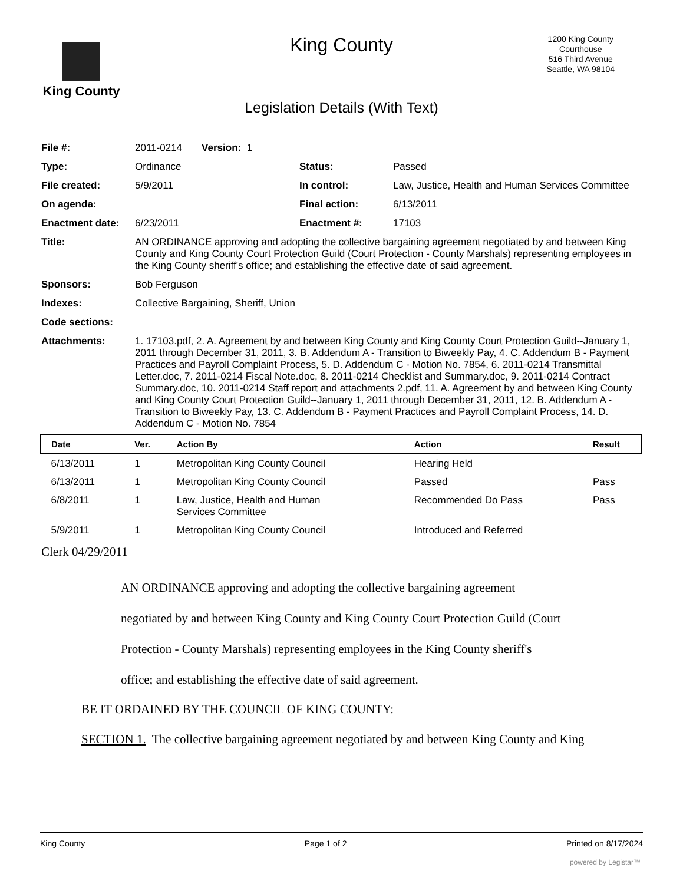King County
King County
1200 King County
Courthouse
516 Third Avenue
Seattle, WA 98104
Legislation Details (With Text)
| File #: | 2011-0214 Version: 1 | | |
| Type: | Ordinance | Status: | Passed |
| File created: | 5/9/2011 | In control: | Law, Justice, Health and Human Services Committee |
| On agenda: | | Final action: | 6/13/2011 |
| Enactment date: | 6/23/2011 | Enactment #: | 17103 |
| Title: | AN ORDINANCE approving and adopting the collective bargaining agreement negotiated by and between King County and King County Court Protection Guild (Court Protection - County Marshals) representing employees in the King County sheriff's office; and establishing the effective date of said agreement. | | |
| Sponsors: | Bob Ferguson | | |
| Indexes: | Collective Bargaining, Sheriff, Union | | |
| Code sections: | | | |
| Attachments: | 1. 17103.pdf, 2. A. Agreement by and between King County and King County Court Protection Guild--January 1, 2011 through December 31, 2011, 3. B. Addendum A - Transition to Biweekly Pay, 4. C. Addendum B - Payment Practices and Payroll Complaint Process, 5. D. Addendum C - Motion No. 7854, 6. 2011-0214 Transmittal Letter.doc, 7. 2011-0214 Fiscal Note.doc, 8. 2011-0214 Checklist and Summary.doc, 9. 2011-0214 Contract Summary.doc, 10. 2011-0214 Staff report and attachments 2.pdf, 11. A. Agreement by and between King County and King County Court Protection Guild--January 1, 2011 through December 31, 2011, 12. B. Addendum A - Transition to Biweekly Pay, 13. C. Addendum B - Payment Practices and Payroll Complaint Process, 14. D. Addendum C - Motion No. 7854 | | |
| Date | Ver. | Action By | Action | Result |
| --- | --- | --- | --- | --- |
| 6/13/2011 | 1 | Metropolitan King County Council | Hearing Held | |
| 6/13/2011 | 1 | Metropolitan King County Council | Passed | Pass |
| 6/8/2011 | 1 | Law, Justice, Health and Human Services Committee | Recommended Do Pass | Pass |
| 5/9/2011 | 1 | Metropolitan King County Council | Introduced and Referred | |
Clerk 04/29/2011
AN ORDINANCE approving and adopting the collective bargaining agreement negotiated by and between King County and King County Court Protection Guild (Court Protection - County Marshals) representing employees in the King County sheriff's office; and establishing the effective date of said agreement.
BE IT ORDAINED BY THE COUNCIL OF KING COUNTY:
SECTION 1. The collective bargaining agreement negotiated by and between King County and King
King County Page 1 of 2 Printed on 8/17/2024
powered by Legistar™